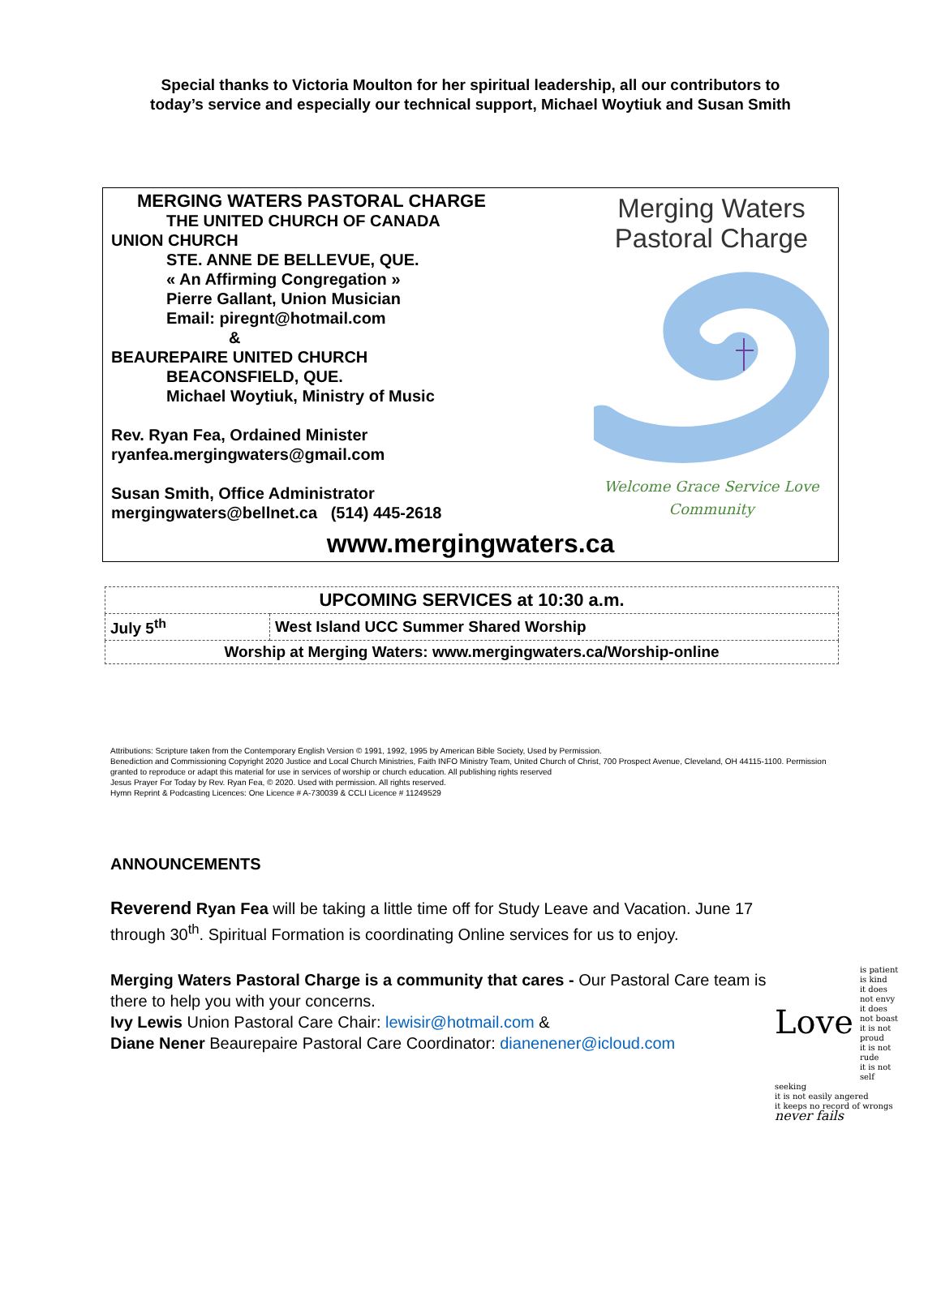Special thanks to Victoria Moulton for her spiritual leadership, all our contributors to
today’s service and especially our technical support, Michael Woytiuk and Susan Smith
MERGING WATERS PASTORAL CHARGE
THE UNITED CHURCH OF CANADA
UNION CHURCH
STE. ANNE DE BELLEVUE, QUE.
« An Affirming Congregation »
Pierre Gallant, Union Musician
Email: piregnt@hotmail.com
&
BEAUREPAIRE UNITED CHURCH
BEACONSFIELD, QUE.
Michael Woytiuk, Ministry of Music
Rev. Ryan Fea, Ordained Minister
ryanfea.mergingwaters@gmail.com
Susan Smith, Office Administrator
mergingwaters@bellnet.ca (514) 445-2618
Merging Waters
Pastoral Charge
Welcome Grace Service Love
Community
www.mergingwaters.ca
| UPCOMING SERVICES at 10:30 a.m. | |
| --- | --- |
| July 5<sup>th</sup> | West Island UCC Summer Shared Worship |
| Worship at Merging Waters: www.mergingwaters.ca/Worship-online | |
Attributions: Scripture taken from the Contemporary English Version © 1991, 1992, 1995 by American Bible Society, Used by Permission.
Benediction and Commissioning Copyright 2020 Justice and Local Church Ministries, Faith INFO Ministry Team, United Church of Christ, 700 Prospect Avenue, Cleveland, OH 44115-1100. Permission granted to reproduce or adapt this material for use in services of worship or church education. All publishing rights reserved
Jesus Prayer For Today by Rev. Ryan Fea, © 2020. Used with permission. All rights reserved.
Hymn Reprint & Podcasting Licences: One Licence # A-730039 & CCLI Licence # 11249529
ANNOUNCEMENTS
Reverend Ryan Fea will be taking a little time off for Study Leave and Vacation. June 17 through 30<sup>th</sup>. Spiritual Formation is coordinating Online services for us to enjoy.
Merging Waters Pastoral Charge is a community that cares - Our Pastoral Care team is there to help you with your concerns.
Ivy Lewis Union Pastoral Care Chair: lewisir@hotmail.com &
Diane Nener Beaurepaire Pastoral Care Coordinator: dianenener@icloud.com
Love is patient
is kind
it does not envy
it does not boast
it is not proud
it is not rude
it is not self seeking
it is not easily angered
it keeps no record of wrongs
never fails